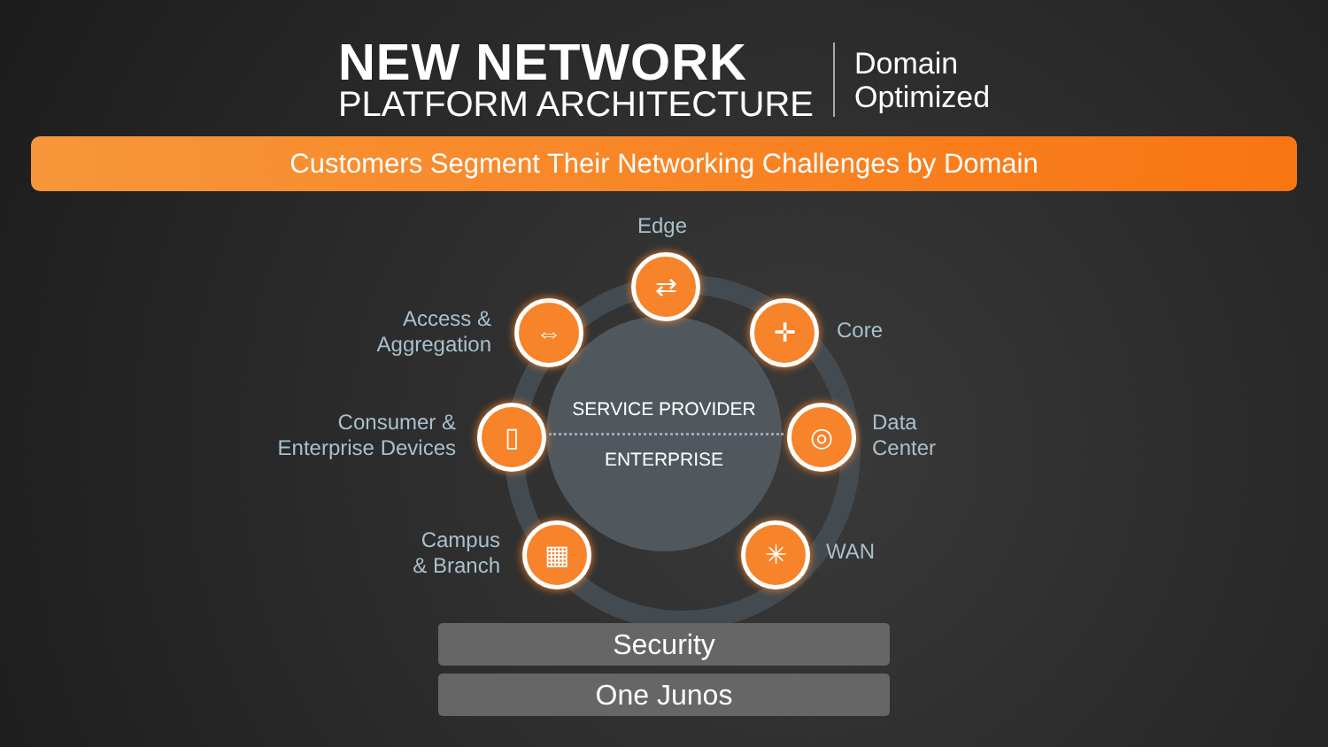NEW NETWORK
PLATFORM ARCHITECTURE
Domain
Optimized
Customers Segment Their Networking Challenges by Domain
SERVICE PROVIDER
ENTERPRISE
Edge
⇄
Access &
Aggregation
⇔ Core
✛
Consumer &
Enterprise Devices
▯
Data
Center
◎
Campus
& Branch
▦ WAN
✳
Security
One Junos